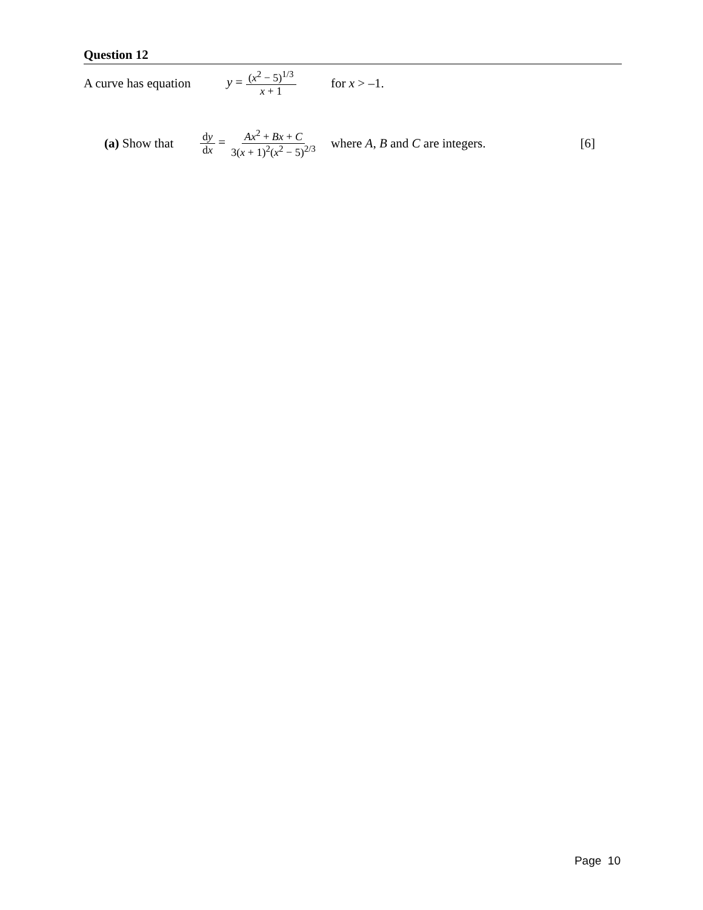Question 12
A curve has equation y = (x<sup>2</sup> − 5)<sup>1/3</sup> x + 1 for x > –1.
(a) Show that dy dx = Ax<sup>2</sup> + Bx + C 3(x + 1)<sup>2</sup>(x<sup>2</sup> − 5)<sup>2/3</sup> where A, B and C are integers. [6]
Page 10